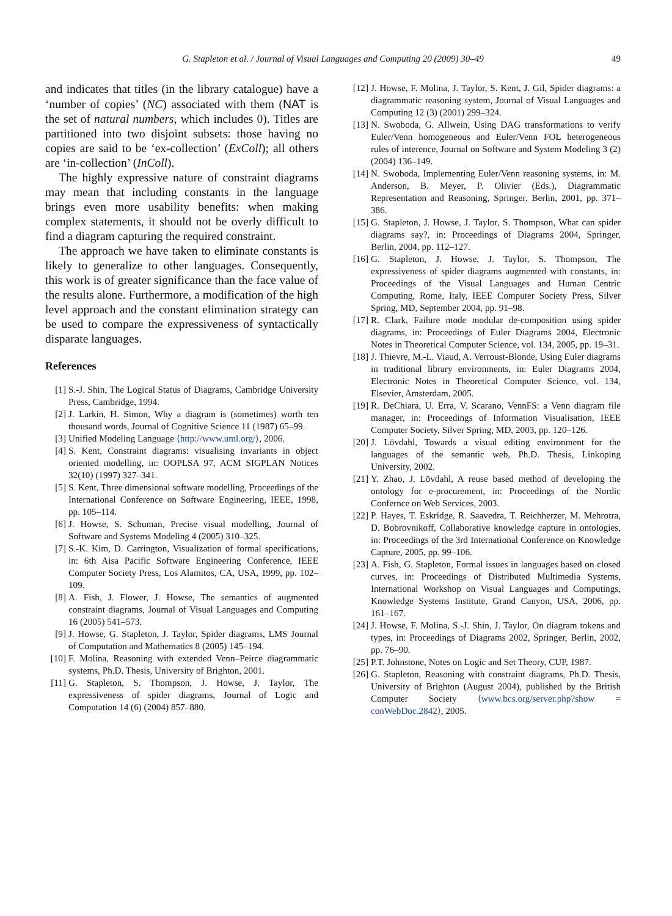G. Stapleton et al. / Journal of Visual Languages and Computing 20 (2009) 30–49 49
and indicates that titles (in the library catalogue) have a ‘number of copies’ (NC) associated with them (NAT is the set of natural numbers, which includes 0). Titles are partitioned into two disjoint subsets: those having no copies are said to be ‘ex-collection’ (ExColl); all others are ‘in-collection’ (InColl).
The highly expressive nature of constraint diagrams may mean that including constants in the language brings even more usability benefits: when making complex statements, it should not be overly difficult to find a diagram capturing the required constraint.
The approach we have taken to eliminate constants is likely to generalize to other languages. Consequently, this work is of greater significance than the face value of the results alone. Furthermore, a modification of the high level approach and the constant elimination strategy can be used to compare the expressiveness of syntactically disparate languages.
References
[1] S.-J. Shin, The Logical Status of Diagrams, Cambridge University Press, Cambridge, 1994.
[2] J. Larkin, H. Simon, Why a diagram is (sometimes) worth ten thousand words, Journal of Cognitive Science 11 (1987) 65–99.
[3] Unified Modeling Language ⟨http://www.uml.org/⟩, 2006.
[4] S. Kent, Constraint diagrams: visualising invariants in object oriented modelling, in: OOPLSA 97, ACM SIGPLAN Notices 32(10) (1997) 327–341.
[5] S. Kent, Three dimensional software modelling, Proceedings of the International Conference on Software Engineering, IEEE, 1998, pp. 105–114.
[6] J. Howse, S. Schuman, Precise visual modelling, Journal of Software and Systems Modeling 4 (2005) 310–325.
[7] S.-K. Kim, D. Carrington, Visualization of formal specifications, in: 6th Aisa Pacific Software Engineering Conference, IEEE Computer Society Press, Los Alamitos, CA, USA, 1999, pp. 102–109.
[8] A. Fish, J. Flower, J. Howse, The semantics of augmented constraint diagrams, Journal of Visual Languages and Computing 16 (2005) 541–573.
[9] J. Howse, G. Stapleton, J. Taylor, Spider diagrams, LMS Journal of Computation and Mathematics 8 (2005) 145–194.
[10] F. Molina, Reasoning with extended Venn–Peirce diagrammatic systems, Ph.D. Thesis, University of Brighton, 2001.
[11] G. Stapleton, S. Thompson, J. Howse, J. Taylor, The expressiveness of spider diagrams, Journal of Logic and Computation 14 (6) (2004) 857–880.
[12] J. Howse, F. Molina, J. Taylor, S. Kent, J. Gil, Spider diagrams: a diagrammatic reasoning system, Journal of Visual Languages and Computing 12 (3) (2001) 299–324.
[13] N. Swoboda, G. Allwein, Using DAG transformations to verify Euler/Venn homogeneous and Euler/Venn FOL heterogeneous rules of interence, Journal on Software and System Modeling 3 (2) (2004) 136–149.
[14] N. Swoboda, Implementing Euler/Venn reasoning systems, in: M. Anderson, B. Meyer, P. Olivier (Eds.), Diagrammatic Representation and Reasoning, Springer, Berlin, 2001, pp. 371–386.
[15] G. Stapleton, J. Howse, J. Taylor, S. Thompson, What can spider diagrams say?, in: Proceedings of Diagrams 2004, Springer, Berlin, 2004, pp. 112–127.
[16] G. Stapleton, J. Howse, J. Taylor, S. Thompson, The expressiveness of spider diagrams augmented with constants, in: Proceedings of the Visual Languages and Human Centric Computing, Rome, Italy, IEEE Computer Society Press, Silver Spring, MD, September 2004, pp. 91–98.
[17] R. Clark, Failure mode modular de-composition using spider diagrams, in: Proceedings of Euler Diagrams 2004, Electronic Notes in Theoretical Computer Science, vol. 134, 2005, pp. 19–31.
[18] J. Thievre, M.-L. Viaud, A. Verroust-Blonde, Using Euler diagrams in traditional library environments, in: Euler Diagrams 2004, Electronic Notes in Theoretical Computer Science, vol. 134, Elsevier, Amsterdam, 2005.
[19] R. DeChiara, U. Erra, V. Scarano, VennFS: a Venn diagram file manager, in: Proceedings of Information Visualisation, IEEE Computer Society, Silver Spring, MD, 2003, pp. 120–126.
[20] J. Lövdahl, Towards a visual editing environment for the languages of the semantic web, Ph.D. Thesis, Linkoping University, 2002.
[21] Y. Zhao, J. Lövdahl, A reuse based method of developing the ontology for e-procurement, in: Proceedings of the Nordic Confernce on Web Services, 2003.
[22] P. Hayes, T. Eskridge, R. Saavedra, T. Reichherzer, M. Mehrotra, D. Bobrovnikoff, Collaborative knowledge capture in ontologies, in: Proceedings of the 3rd International Conference on Knowledge Capture, 2005, pp. 99–106.
[23] A. Fish, G. Stapleton, Formal issues in languages based on closed curves, in: Proceedings of Distributed Multimedia Systems, International Workshop on Visual Languages and Computings, Knowledge Systems Institute, Grand Canyon, USA, 2006, pp. 161–167.
[24] J. Howse, F. Molina, S.-J. Shin, J. Taylor, On diagram tokens and types, in: Proceedings of Diagrams 2002, Springer, Berlin, 2002, pp. 76–90.
[25] P.T. Johnstone, Notes on Logic and Set Theory, CUP, 1987.
[26] G. Stapleton, Reasoning with constraint diagrams, Ph.D. Thesis, University of Brighton (August 2004), published by the British Computer Society ⟨www.bcs.org/server.php?show = conWebDoc.2842⟩, 2005.